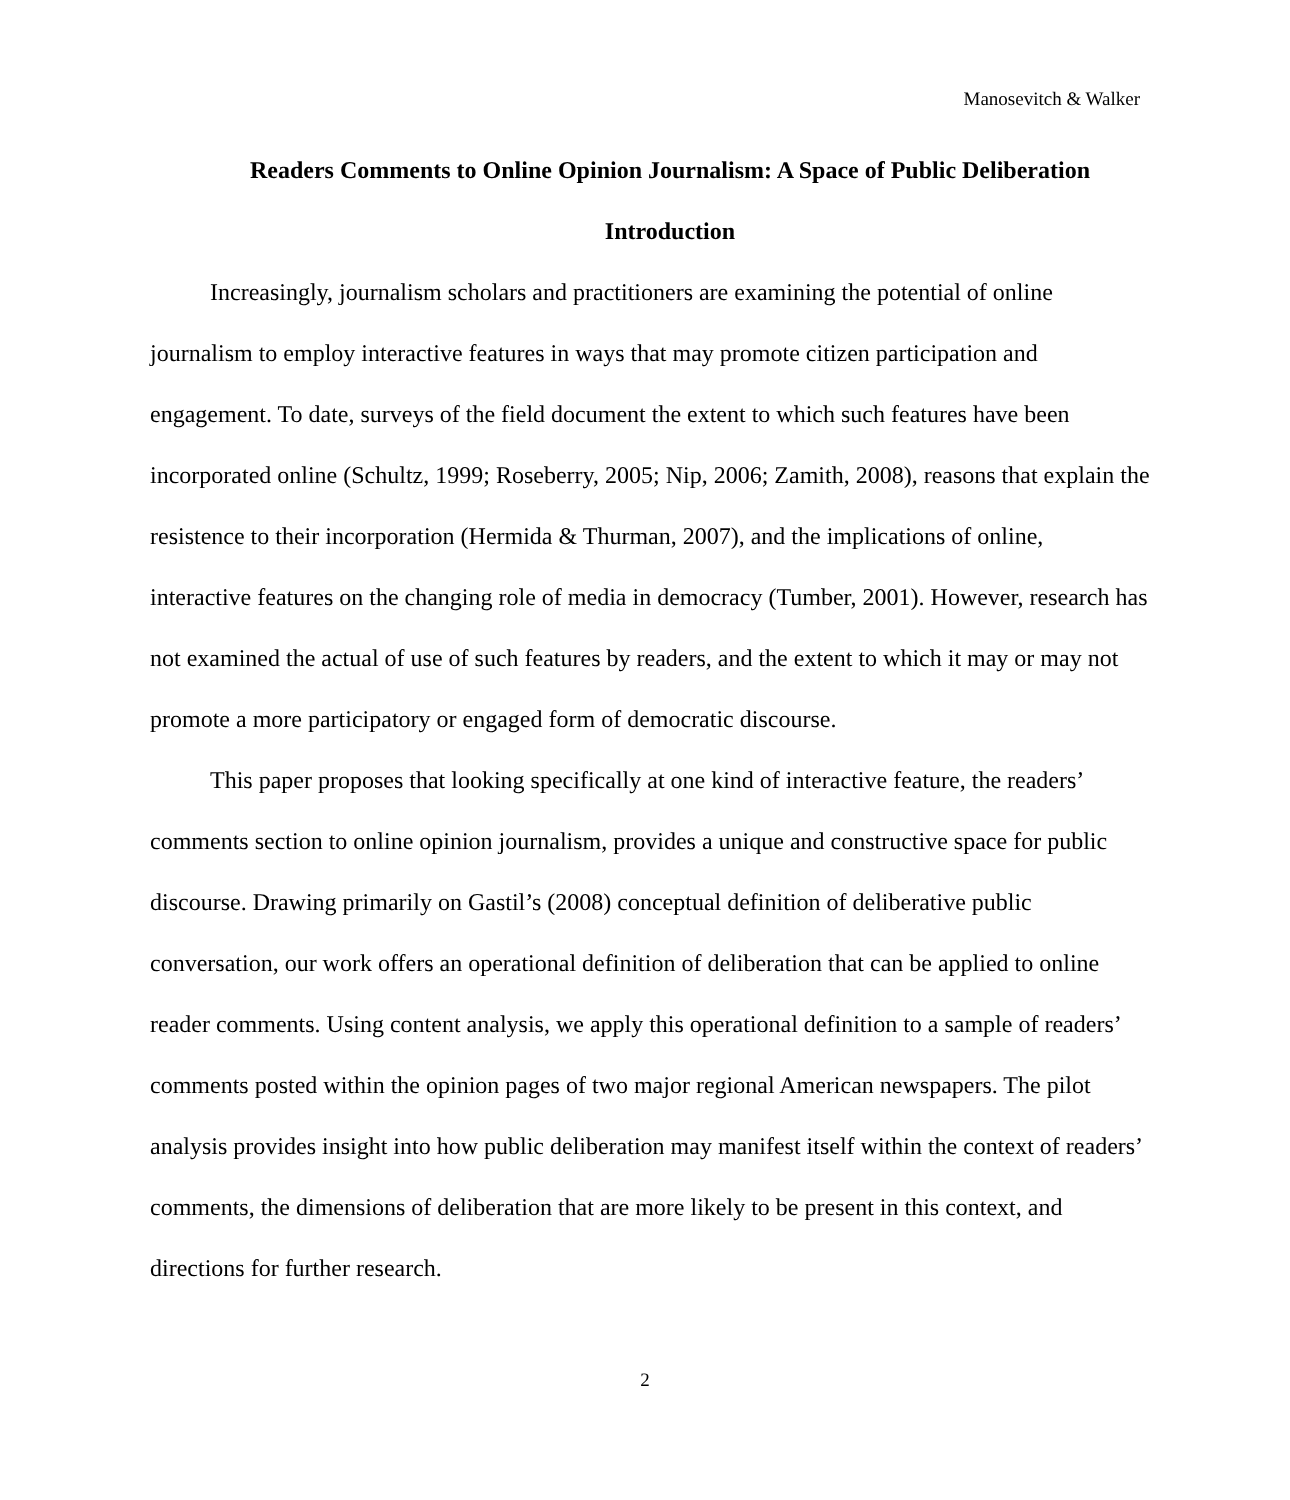Manosevitch & Walker
Readers Comments to Online Opinion Journalism: A Space of Public Deliberation
Introduction
Increasingly, journalism scholars and practitioners are examining the potential of online journalism to employ interactive features in ways that may promote citizen participation and engagement. To date, surveys of the field document the extent to which such features have been incorporated online (Schultz, 1999; Roseberry, 2005; Nip, 2006; Zamith, 2008), reasons that explain the resistence to their incorporation (Hermida & Thurman, 2007), and the implications of online, interactive features on the changing role of media in democracy (Tumber, 2001). However, research has not examined the actual of use of such features by readers, and the extent to which it may or may not promote a more participatory or engaged form of democratic discourse.
This paper proposes that looking specifically at one kind of interactive feature, the readers’ comments section to online opinion journalism, provides a unique and constructive space for public discourse. Drawing primarily on Gastil’s (2008) conceptual definition of deliberative public conversation, our work offers an operational definition of deliberation that can be applied to online reader comments. Using content analysis, we apply this operational definition to a sample of readers’ comments posted within the opinion pages of two major regional American newspapers. The pilot analysis provides insight into how public deliberation may manifest itself within the context of readers’ comments, the dimensions of deliberation that are more likely to be present in this context, and directions for further research.
2